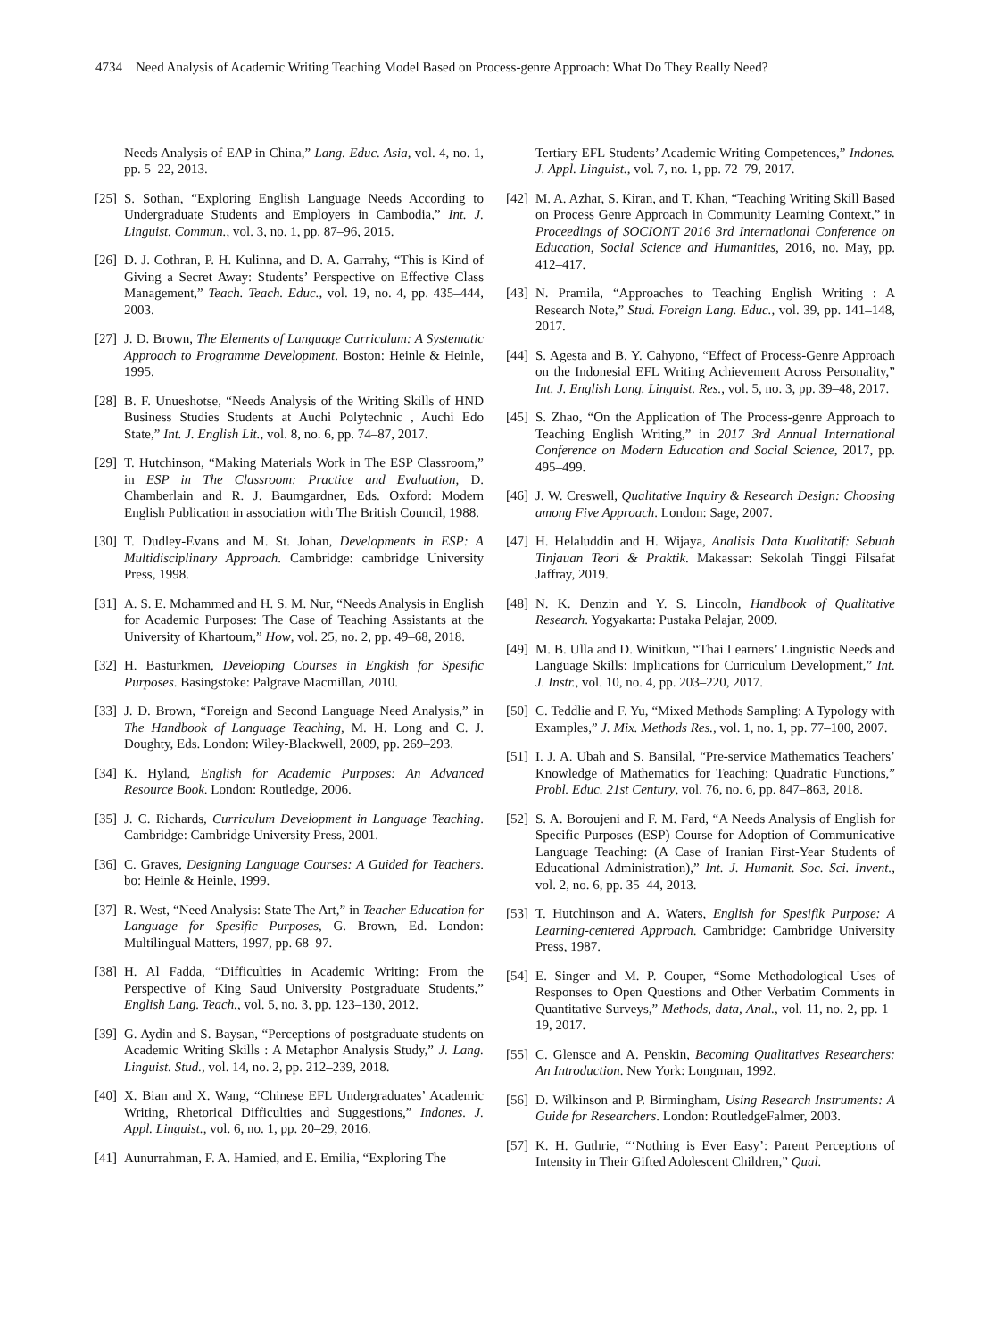4734 Need Analysis of Academic Writing Teaching Model Based on Process-genre Approach: What Do They Really Need?
Needs Analysis of EAP in China,” Lang. Educ. Asia, vol. 4, no. 1, pp. 5–22, 2013.
[25] S. Sothan, “Exploring English Language Needs According to Undergraduate Students and Employers in Cambodia,” Int. J. Linguist. Commun., vol. 3, no. 1, pp. 87–96, 2015.
[26] D. J. Cothran, P. H. Kulinna, and D. A. Garrahy, “This is Kind of Giving a Secret Away: Students’ Perspective on Effective Class Management,” Teach. Teach. Educ., vol. 19, no. 4, pp. 435–444, 2003.
[27] J. D. Brown, The Elements of Language Curriculum: A Systematic Approach to Programme Development. Boston: Heinle & Heinle, 1995.
[28] B. F. Unueshotse, “Needs Analysis of the Writing Skills of HND Business Studies Students at Auchi Polytechnic , Auchi Edo State,” Int. J. English Lit., vol. 8, no. 6, pp. 74–87, 2017.
[29] T. Hutchinson, “Making Materials Work in The ESP Classroom,” in ESP in The Classroom: Practice and Evaluation, D. Chamberlain and R. J. Baumgardner, Eds. Oxford: Modern English Publication in association with The British Council, 1988.
[30] T. Dudley-Evans and M. St. Johan, Developments in ESP: A Multidisciplinary Approach. Cambridge: cambridge University Press, 1998.
[31] A. S. E. Mohammed and H. S. M. Nur, “Needs Analysis in English for Academic Purposes: The Case of Teaching Assistants at the University of Khartoum,” How, vol. 25, no. 2, pp. 49–68, 2018.
[32] H. Basturkmen, Developing Courses in Engkish for Spesific Purposes. Basingstoke: Palgrave Macmillan, 2010.
[33] J. D. Brown, “Foreign and Second Language Need Analysis,” in The Handbook of Language Teaching, M. H. Long and C. J. Doughty, Eds. London: Wiley-Blackwell, 2009, pp. 269–293.
[34] K. Hyland, English for Academic Purposes: An Advanced Resource Book. London: Routledge, 2006.
[35] J. C. Richards, Curriculum Development in Language Teaching. Cambridge: Cambridge University Press, 2001.
[36] C. Graves, Designing Language Courses: A Guided for Teachers. bo: Heinle & Heinle, 1999.
[37] R. West, “Need Analysis: State The Art,” in Teacher Education for Language for Spesific Purposes, G. Brown, Ed. London: Multilingual Matters, 1997, pp. 68–97.
[38] H. Al Fadda, “Difficulties in Academic Writing: From the Perspective of King Saud University Postgraduate Students,” English Lang. Teach., vol. 5, no. 3, pp. 123–130, 2012.
[39] G. Aydin and S. Baysan, “Perceptions of postgraduate students on Academic Writing Skills : A Metaphor Analysis Study,” J. Lang. Linguist. Stud., vol. 14, no. 2, pp. 212–239, 2018.
[40] X. Bian and X. Wang, “Chinese EFL Undergraduates’ Academic Writing, Rhetorical Difficulties and Suggestions,” Indones. J. Appl. Linguist., vol. 6, no. 1, pp. 20–29, 2016.
[41] Aunurrahman, F. A. Hamied, and E. Emilia, “Exploring The
Tertiary EFL Students’ Academic Writing Competences,” Indones. J. Appl. Linguist., vol. 7, no. 1, pp. 72–79, 2017.
[42] M. A. Azhar, S. Kiran, and T. Khan, “Teaching Writing Skill Based on Process Genre Approach in Community Learning Context,” in Proceedings of SOCIONT 2016 3rd International Conference on Education, Social Science and Humanities, 2016, no. May, pp. 412–417.
[43] N. Pramila, “Approaches to Teaching English Writing : A Research Note,” Stud. Foreign Lang. Educ., vol. 39, pp. 141–148, 2017.
[44] S. Agesta and B. Y. Cahyono, “Effect of Process-Genre Approach on the Indonesial EFL Writing Achievement Across Personality,” Int. J. English Lang. Linguist. Res., vol. 5, no. 3, pp. 39–48, 2017.
[45] S. Zhao, “On the Application of The Process-genre Approach to Teaching English Writing,” in 2017 3rd Annual International Conference on Modern Education and Social Science, 2017, pp. 495–499.
[46] J. W. Creswell, Qualitative Inquiry & Research Design: Choosing among Five Approach. London: Sage, 2007.
[47] H. Helaluddin and H. Wijaya, Analisis Data Kualitatif: Sebuah Tinjauan Teori & Praktik. Makassar: Sekolah Tinggi Filsafat Jaffray, 2019.
[48] N. K. Denzin and Y. S. Lincoln, Handbook of Qualitative Research. Yogyakarta: Pustaka Pelajar, 2009.
[49] M. B. Ulla and D. Winitkun, “Thai Learners’ Linguistic Needs and Language Skills: Implications for Curriculum Development,” Int. J. Instr., vol. 10, no. 4, pp. 203–220, 2017.
[50] C. Teddlie and F. Yu, “Mixed Methods Sampling: A Typology with Examples,” J. Mix. Methods Res., vol. 1, no. 1, pp. 77–100, 2007.
[51] I. J. A. Ubah and S. Bansilal, “Pre-service Mathematics Teachers’ Knowledge of Mathematics for Teaching: Quadratic Functions,” Probl. Educ. 21st Century, vol. 76, no. 6, pp. 847–863, 2018.
[52] S. A. Boroujeni and F. M. Fard, “A Needs Analysis of English for Specific Purposes (ESP) Course for Adoption of Communicative Language Teaching: (A Case of Iranian First-Year Students of Educational Administration),” Int. J. Humanit. Soc. Sci. Invent., vol. 2, no. 6, pp. 35–44, 2013.
[53] T. Hutchinson and A. Waters, English for Spesifik Purpose: A Learning-centered Approach. Cambridge: Cambridge University Press, 1987.
[54] E. Singer and M. P. Couper, “Some Methodological Uses of Responses to Open Questions and Other Verbatim Comments in Quantitative Surveys,” Methods, data, Anal., vol. 11, no. 2, pp. 1–19, 2017.
[55] C. Glensce and A. Penskin, Becoming Qualitatives Researchers: An Introduction. New York: Longman, 1992.
[56] D. Wilkinson and P. Birmingham, Using Research Instruments: A Guide for Researchers. London: RoutledgeFalmer, 2003.
[57] K. H. Guthrie, “‘Nothing is Ever Easy’: Parent Perceptions of Intensity in Their Gifted Adolescent Children,” Qual.